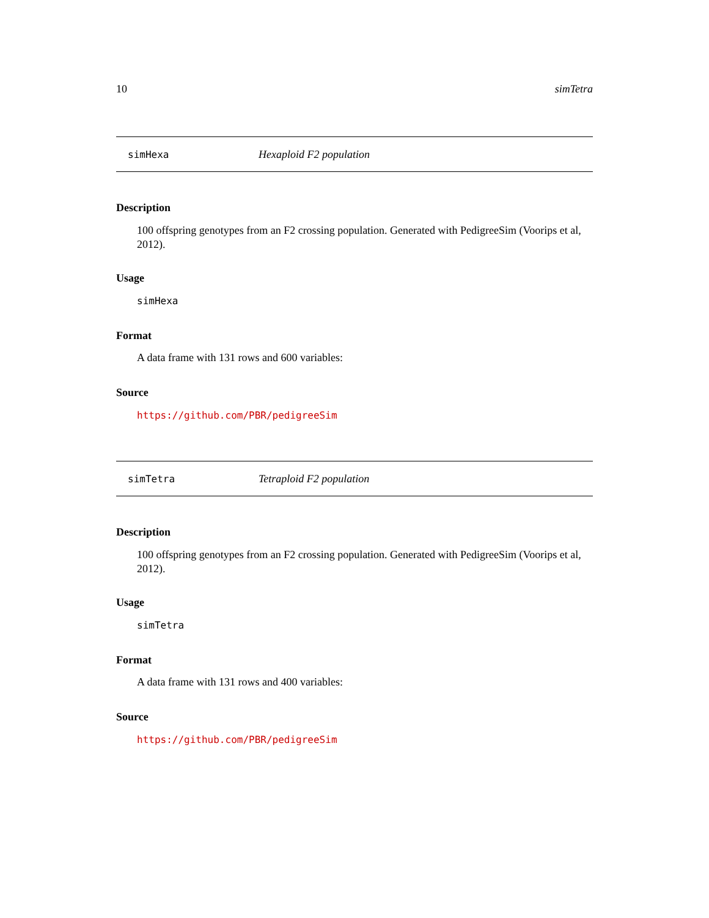10 simTetra
simHexa Hexaploid F2 population
Description
100 offspring genotypes from an F2 crossing population. Generated with PedigreeSim (Voorips et al, 2012).
Usage
simHexa
Format
A data frame with 131 rows and 600 variables:
Source
https://github.com/PBR/pedigreeSim
simTetra Tetraploid F2 population
Description
100 offspring genotypes from an F2 crossing population. Generated with PedigreeSim (Voorips et al, 2012).
Usage
simTetra
Format
A data frame with 131 rows and 400 variables:
Source
https://github.com/PBR/pedigreeSim